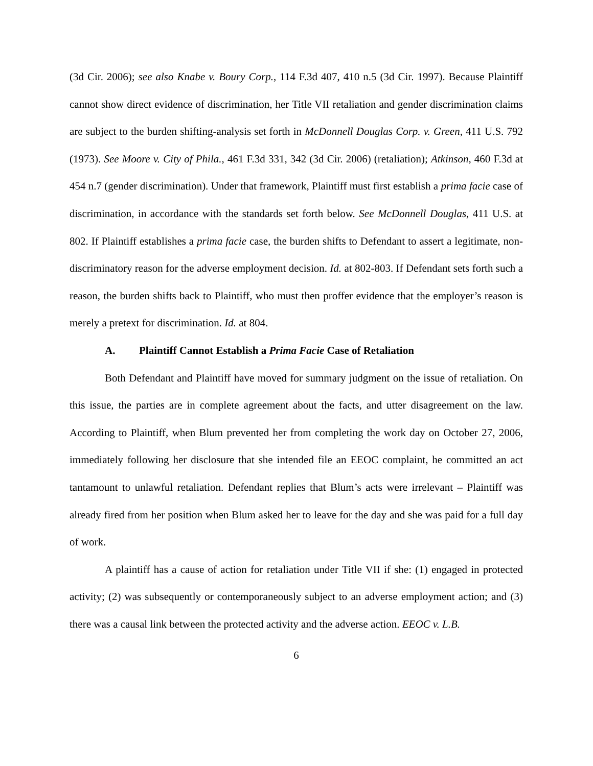(3d Cir. 2006); see also Knabe v. Boury Corp., 114 F.3d 407, 410 n.5 (3d Cir. 1997). Because Plaintiff cannot show direct evidence of discrimination, her Title VII retaliation and gender discrimination claims are subject to the burden shifting-analysis set forth in McDonnell Douglas Corp. v. Green, 411 U.S. 792 (1973). See Moore v. City of Phila., 461 F.3d 331, 342 (3d Cir. 2006) (retaliation); Atkinson, 460 F.3d at 454 n.7 (gender discrimination). Under that framework, Plaintiff must first establish a prima facie case of discrimination, in accordance with the standards set forth below. See McDonnell Douglas, 411 U.S. at 802. If Plaintiff establishes a prima facie case, the burden shifts to Defendant to assert a legitimate, non-discriminatory reason for the adverse employment decision. Id. at 802-803. If Defendant sets forth such a reason, the burden shifts back to Plaintiff, who must then proffer evidence that the employer’s reason is merely a pretext for discrimination. Id. at 804.
A. Plaintiff Cannot Establish a Prima Facie Case of Retaliation
Both Defendant and Plaintiff have moved for summary judgment on the issue of retaliation. On this issue, the parties are in complete agreement about the facts, and utter disagreement on the law. According to Plaintiff, when Blum prevented her from completing the work day on October 27, 2006, immediately following her disclosure that she intended file an EEOC complaint, he committed an act tantamount to unlawful retaliation. Defendant replies that Blum’s acts were irrelevant – Plaintiff was already fired from her position when Blum asked her to leave for the day and she was paid for a full day of work.
A plaintiff has a cause of action for retaliation under Title VII if she: (1) engaged in protected activity; (2) was subsequently or contemporaneously subject to an adverse employment action; and (3) there was a causal link between the protected activity and the adverse action. EEOC v. L.B.
6